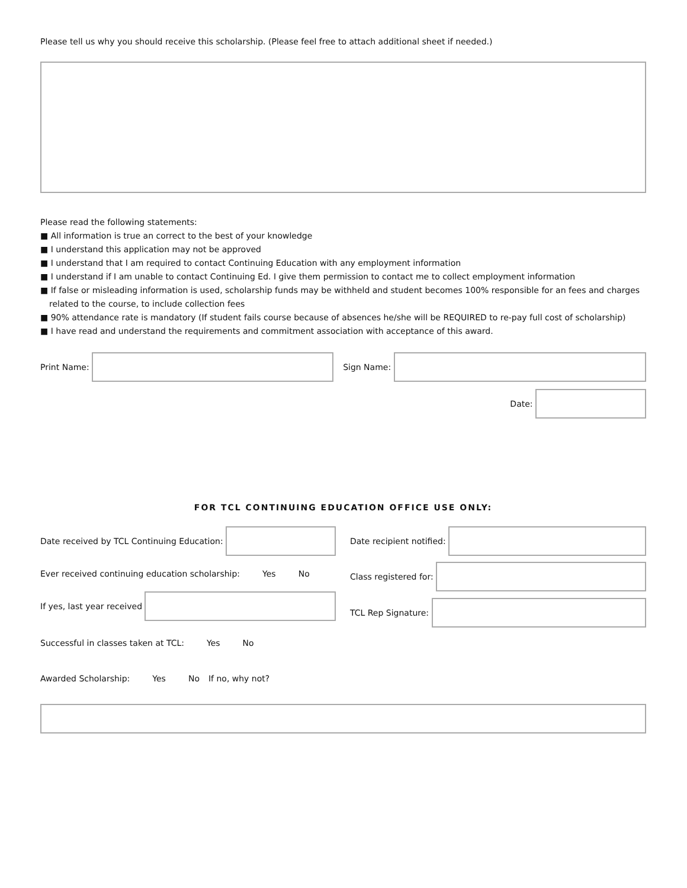Please tell us why you should receive this scholarship. (Please feel free to attach additional sheet if needed.)
Please read the following statements:
■ All information is true an correct to the best of your knowledge
■ I understand this application may not be approved
■ I understand that I am required to contact Continuing Education with any employment information
■ I understand if I am unable to contact Continuing Ed. I give them permission to contact me to collect employment information
■ If false or misleading information is used, scholarship funds may be withheld and student becomes 100% responsible for an fees and charges related to the course, to include collection fees
■ 90% attendance rate is mandatory (If student fails course because of absences he/she will be REQUIRED to re-pay full cost of scholarship)
■ I have read and understand the requirements and commitment association with acceptance of this award.
Print Name: Sign Name:
Date:
FOR TCL CONTINUING EDUCATION OFFICE USE ONLY:
Date received by TCL Continuing Education:
Ever received continuing education scholarship: Yes No
If yes, last year received
Successful in classes taken at TCL: Yes No
Awarded Scholarship: Yes No If no, why not?
Date recipient notified:
Class registered for:
TCL Rep Signature: